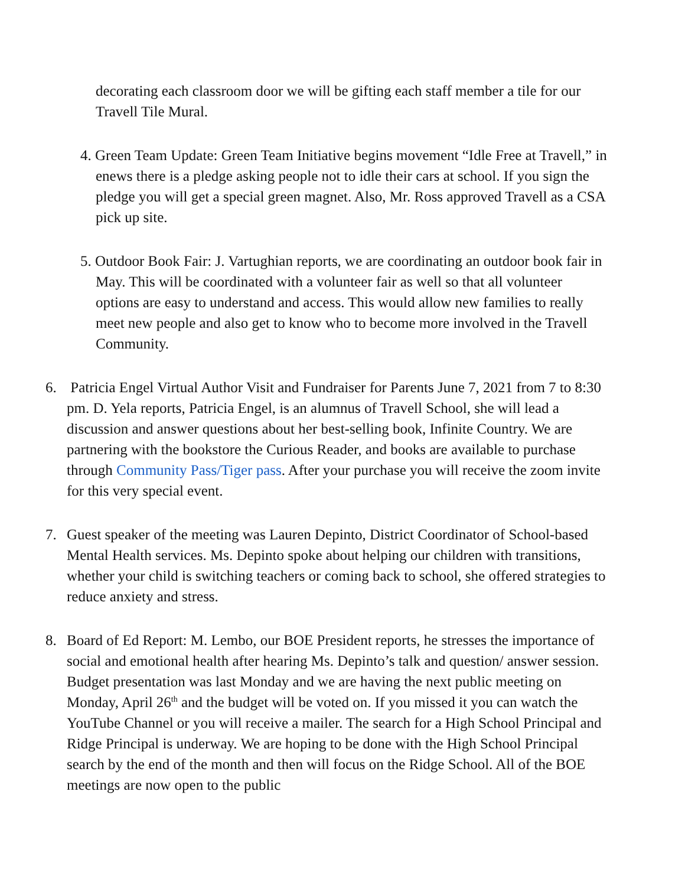decorating each classroom door we will be gifting each staff member a tile for our Travell Tile Mural.
4. Green Team Update: Green Team Initiative begins movement “Idle Free at Travell,” in enews there is a pledge asking people not to idle their cars at school. If you sign the pledge you will get a special green magnet. Also, Mr. Ross approved Travell as a CSA pick up site.
5. Outdoor Book Fair: J. Vartughian reports, we are coordinating an outdoor book fair in May. This will be coordinated with a volunteer fair as well so that all volunteer options are easy to understand and access. This would allow new families to really meet new people and also get to know who to become more involved in the Travell Community.
6. Patricia Engel Virtual Author Visit and Fundraiser for Parents June 7, 2021 from 7 to 8:30 pm. D. Yela reports, Patricia Engel, is an alumnus of Travell School, she will lead a discussion and answer questions about her best-selling book, Infinite Country. We are partnering with the bookstore the Curious Reader, and books are available to purchase through Community Pass/Tiger pass. After your purchase you will receive the zoom invite for this very special event.
7. Guest speaker of the meeting was Lauren Depinto, District Coordinator of School-based Mental Health services. Ms. Depinto spoke about helping our children with transitions, whether your child is switching teachers or coming back to school, she offered strategies to reduce anxiety and stress.
8. Board of Ed Report: M. Lembo, our BOE President reports, he stresses the importance of social and emotional health after hearing Ms. Depinto’s talk and question/ answer session. Budget presentation was last Monday and we are having the next public meeting on Monday, April 26<sup>th</sup> and the budget will be voted on. If you missed it you can watch the YouTube Channel or you will receive a mailer. The search for a High School Principal and Ridge Principal is underway. We are hoping to be done with the High School Principal search by the end of the month and then will focus on the Ridge School. All of the BOE meetings are now open to the public